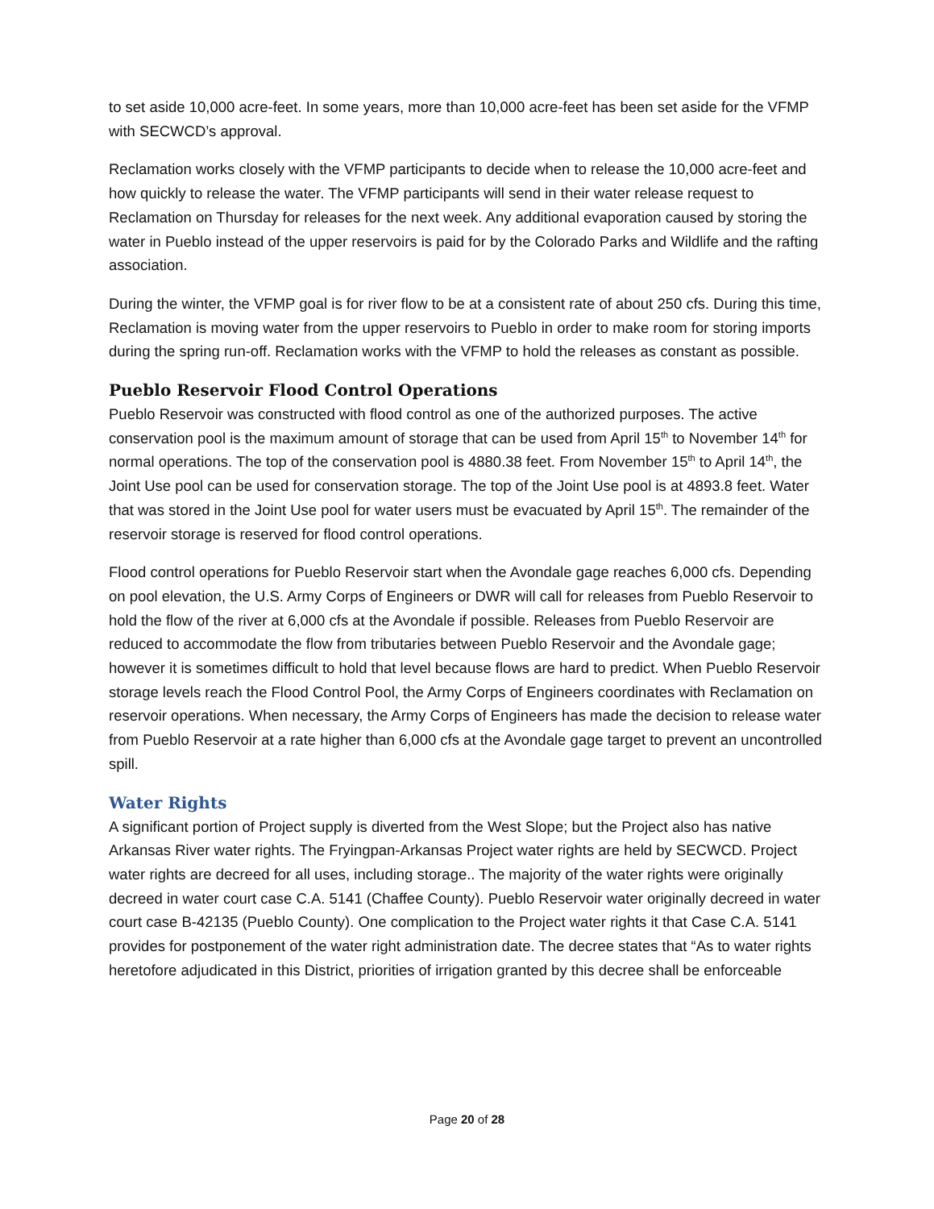to set aside 10,000 acre-feet. In some years, more than 10,000 acre-feet has been set aside for the VFMP with SECWCD’s approval.
Reclamation works closely with the VFMP participants to decide when to release the 10,000 acre-feet and how quickly to release the water. The VFMP participants will send in their water release request to Reclamation on Thursday for releases for the next week. Any additional evaporation caused by storing the water in Pueblo instead of the upper reservoirs is paid for by the Colorado Parks and Wildlife and the rafting association.
During the winter, the VFMP goal is for river flow to be at a consistent rate of about 250 cfs. During this time, Reclamation is moving water from the upper reservoirs to Pueblo in order to make room for storing imports during the spring run-off. Reclamation works with the VFMP to hold the releases as constant as possible.
Pueblo Reservoir Flood Control Operations
Pueblo Reservoir was constructed with flood control as one of the authorized purposes. The active conservation pool is the maximum amount of storage that can be used from April 15<sup>th</sup> to November 14<sup>th</sup> for normal operations. The top of the conservation pool is 4880.38 feet. From November 15<sup>th</sup> to April 14<sup>th</sup>, the Joint Use pool can be used for conservation storage. The top of the Joint Use pool is at 4893.8 feet. Water that was stored in the Joint Use pool for water users must be evacuated by April 15<sup>th</sup>. The remainder of the reservoir storage is reserved for flood control operations.
Flood control operations for Pueblo Reservoir start when the Avondale gage reaches 6,000 cfs. Depending on pool elevation, the U.S. Army Corps of Engineers or DWR will call for releases from Pueblo Reservoir to hold the flow of the river at 6,000 cfs at the Avondale if possible. Releases from Pueblo Reservoir are reduced to accommodate the flow from tributaries between Pueblo Reservoir and the Avondale gage; however it is sometimes difficult to hold that level because flows are hard to predict. When Pueblo Reservoir storage levels reach the Flood Control Pool, the Army Corps of Engineers coordinates with Reclamation on reservoir operations. When necessary, the Army Corps of Engineers has made the decision to release water from Pueblo Reservoir at a rate higher than 6,000 cfs at the Avondale gage target to prevent an uncontrolled spill.
Water Rights
A significant portion of Project supply is diverted from the West Slope; but the Project also has native Arkansas River water rights. The Fryingpan-Arkansas Project water rights are held by SECWCD. Project water rights are decreed for all uses, including storage.. The majority of the water rights were originally decreed in water court case C.A. 5141 (Chaffee County). Pueblo Reservoir water originally decreed in water court case B-42135 (Pueblo County). One complication to the Project water rights it that Case C.A. 5141 provides for postponement of the water right administration date. The decree states that “As to water rights heretofore adjudicated in this District, priorities of irrigation granted by this decree shall be enforceable
Page 20 of 28